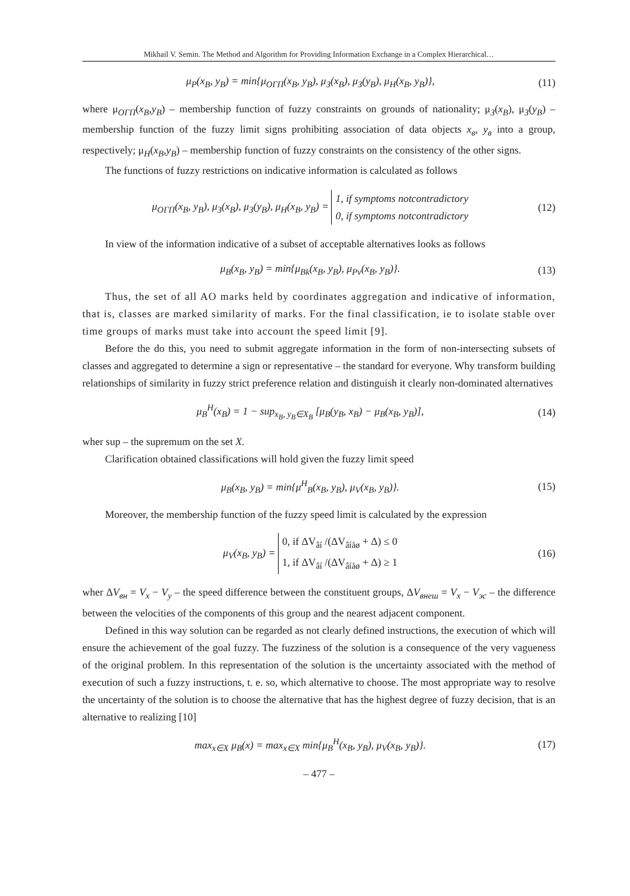Mikhail V. Semin. The Method and Algorithm for Providing Information Exchange in a Complex Hierarchical…
μ<sub>P</sub>(x<sub>B</sub>, y<sub>B</sub>) = min{μ<sub>ОГП</sub>(x<sub>B</sub>, y<sub>B</sub>), μ<sub>З</sub>(x<sub>B</sub>), μ<sub>З</sub>(y<sub>B</sub>), μ<sub>H</sub>(x<sub>B</sub>, y<sub>B</sub>)},
(11)
where μ<sub>ОГП</sub>(x<sub>B</sub>,y<sub>B</sub>) – membership function of fuzzy constraints on grounds of nationality; μ<sub>З</sub>(x<sub>B</sub>), μ<sub>З</sub>(y<sub>B</sub>) – membership function of the fuzzy limit signs prohibiting association of data objects x<sub>в</sub>, y<sub>в</sub> into a group, respectively; μ<sub>H</sub>(x<sub>B</sub>,y<sub>B</sub>) – membership function of fuzzy constraints on the consistency of the other signs.
The functions of fuzzy restrictions on indicative information is calculated as follows
μ<sub>ОГП</sub>(x<sub>B</sub>, y<sub>B</sub>), μ<sub>З</sub>(x<sub>B</sub>), μ<sub>З</sub>(y<sub>B</sub>), μ<sub>H</sub>(x<sub>B</sub>, y<sub>B</sub>) = 1, if symptoms notcontradictory
0, if symptoms notcontradictory
(12)
In view of the information indicative of a subset of acceptable alternatives looks as follows
μ<sub>B</sub>(x<sub>B</sub>, y<sub>B</sub>) = min{μ<sub>Bk</sub>(x<sub>B</sub>, y<sub>B</sub>), μ<sub>Pv</sub>(x<sub>B</sub>, y<sub>B</sub>)}.
(13)
Thus, the set of all AO marks held by coordinates aggregation and indicative of information, that is, classes are marked similarity of marks. For the final classification, ie to isolate stable over time groups of marks must take into account the speed limit [9].
Before the do this, you need to submit aggregate information in the form of non-intersecting subsets of classes and aggregated to determine a sign or representative – the standard for everyone. Why transform building relationships of similarity in fuzzy strict preference relation and distinguish it clearly non-dominated alternatives
μ<sub>B</sub><sup>H</sup>(x<sub>B</sub>) = 1 − sup<sub>x<sub>B</sub>, y<sub>B</sub>∈X<sub>B</sub></sub> [μ<sub>B</sub>(y<sub>B</sub>, x<sub>B</sub>) − μ<sub>B</sub>(x<sub>B</sub>, y<sub>B</sub>)],
(14)
wher sup – the supremum on the set X.
Clarification obtained classifications will hold given the fuzzy limit speed
μ<sub>B</sub>(x<sub>B</sub>, y<sub>B</sub>) = min{μ<sup>H</sup><sub>B</sub>(x<sub>B</sub>, y<sub>B</sub>), μ<sub>V</sub>(x<sub>B</sub>, y<sub>B</sub>)}.
(15)
Moreover, the membership function of the fuzzy speed limit is calculated by the expression
μ<sub>V</sub>(x<sub>B</sub>, y<sub>B</sub>) = 0, if ΔV<sub>âí</sub> /(ΔV<sub>âíåø</sub> + Δ) ≤ 0
1, if ΔV<sub>âí</sub> /(ΔV<sub>âíåø</sub> + Δ) ≥ 1
(16)
wher ΔV<sub>вн</sub> = V<sub>x</sub> − V<sub>y</sub> – the speed difference between the constituent groups, ΔV<sub>внеш</sub> = V<sub>x</sub> − V<sub>эс</sub> – the difference between the velocities of the components of this group and the nearest adjacent component.
Defined in this way solution can be regarded as not clearly defined instructions, the execution of which will ensure the achievement of the goal fuzzy. The fuzziness of the solution is a consequence of the very vagueness of the original problem. In this representation of the solution is the uncertainty associated with the method of execution of such a fuzzy instructions, t. e. so, which alternative to choose. The most appropriate way to resolve the uncertainty of the solution is to choose the alternative that has the highest degree of fuzzy decision, that is an alternative to realizing [10]
max<sub>x∈X</sub> μ<sub>B</sub>(x) = max<sub>x∈X</sub> min{μ<sub>B</sub><sup>H</sup>(x<sub>B</sub>, y<sub>B</sub>), μ<sub>V</sub>(x<sub>B</sub>, y<sub>B</sub>)}.
(17)
– 477 –